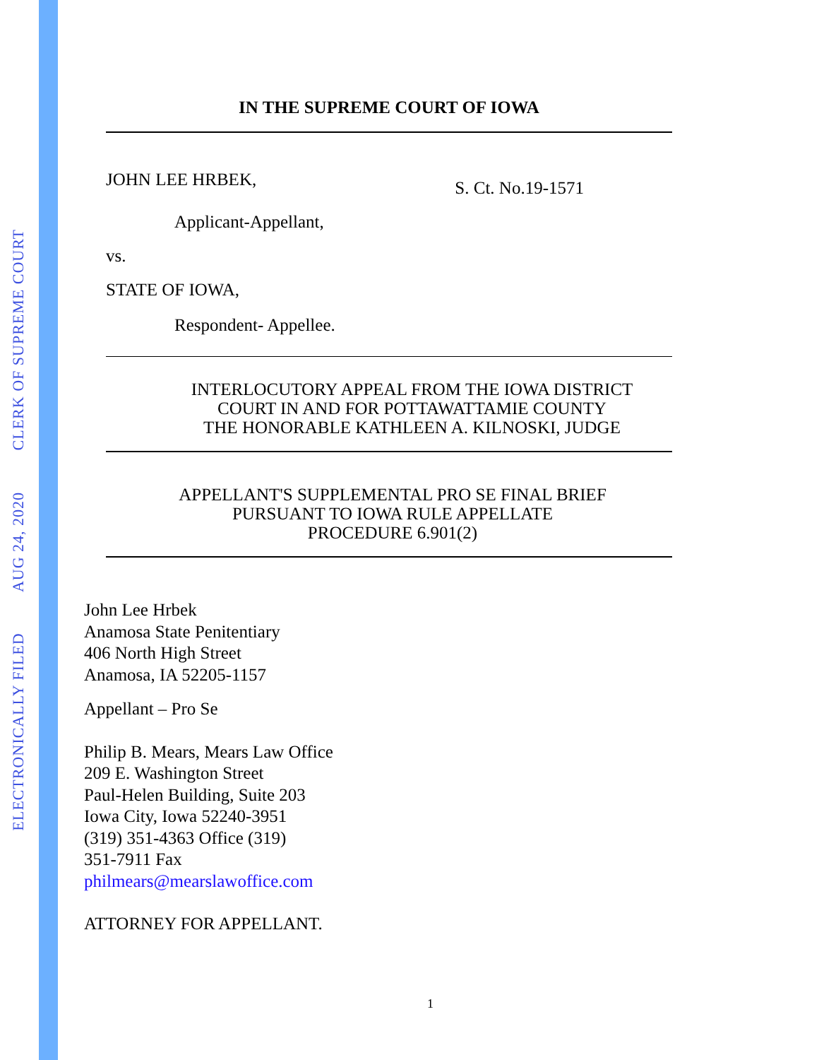ELECTRONICALLY FILED AUG 24, 2020 CLERK OF SUPREME COURT
IN THE SUPREME COURT OF IOWA
JOHN LEE HRBEK,
S. Ct. No.19-1571
Applicant-Appellant,
vs.
STATE OF IOWA,
Respondent- Appellee.
INTERLOCUTORY APPEAL FROM THE IOWA DISTRICT
COURT IN AND FOR POTTAWATTAMIE COUNTY
THE HONORABLE KATHLEEN A. KILNOSKI, JUDGE
APPELLANT'S SUPPLEMENTAL PRO SE FINAL BRIEF
PURSUANT TO IOWA RULE APPELLATE
PROCEDURE 6.901(2)
John Lee Hrbek
Anamosa State Penitentiary
406 North High Street
Anamosa, IA 52205-1157
Appellant – Pro Se
Philip B. Mears, Mears Law Office
209 E. Washington Street
Paul-Helen Building, Suite 203
Iowa City, Iowa 52240-3951
(319) 351-4363 Office (319)
351-7911 Fax
philmears@mearslawoffice.com
ATTORNEY FOR APPELLANT.
1